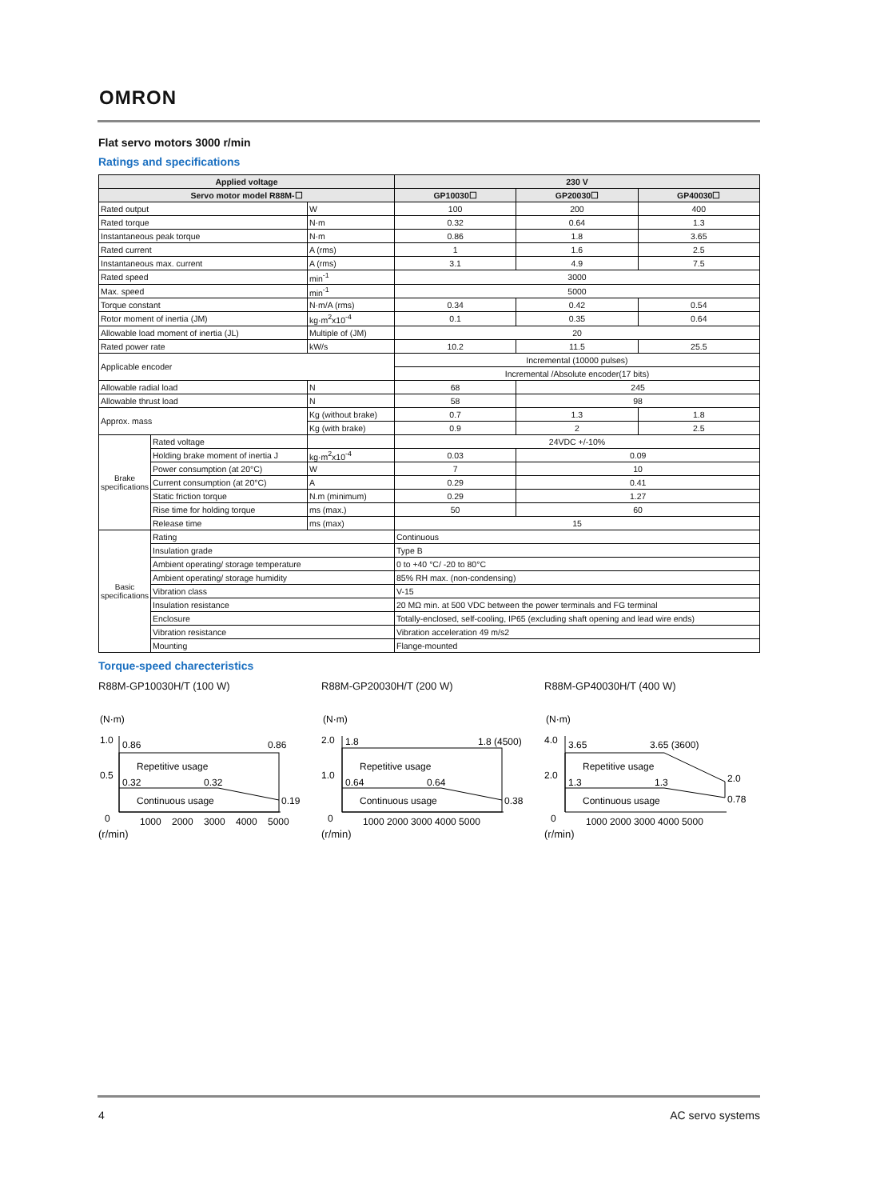OMRON
Flat servo motors 3000 r/min
Ratings and specifications
| Applied voltage | | | 230 V | | |
| --- | --- | --- | --- | --- | --- |
| Servo motor model R88M-☐ | | | GP10030☐ | GP20030☐ | GP40030☐ |
| Rated output | | W | 100 | 200 | 400 |
| Rated torque | | N·m | 0.32 | 0.64 | 1.3 |
| Instantaneous peak torque | | N·m | 0.86 | 1.8 | 3.65 |
| Rated current | | A (rms) | 1 | 1.6 | 2.5 |
| Instantaneous max. current | | A (rms) | 3.1 | 4.9 | 7.5 |
| Rated speed | | min<sup>-1</sup> | 3000 | | |
| Max. speed | | min<sup>-1</sup> | 5000 | | |
| Torque constant | | N·m/A (rms) | 0.34 | 0.42 | 0.54 |
| Rotor moment of inertia (JM) | | kg·m<sup>2</sup>x10<sup>-4</sup> | 0.1 | 0.35 | 0.64 |
| Allowable load moment of inertia (JL) | | Multiple of (JM) | 20 | | |
| Rated power rate | | kW/s | 10.2 | 11.5 | 25.5 |
| Applicable encoder | | | Incremental (10000 pulses) | | |
| | | | Incremental /Absolute encoder(17 bits) | | |
| Allowable radial load | | N | 68 | 245 | |
| Allowable thrust load | | N | 58 | 98 | |
| Approx. mass | | Kg (without brake) | 0.7 | 1.3 | 1.8 |
| | | Kg (with brake) | 0.9 | 2 | 2.5 |
| Brake specifications | Rated voltage | | 24VDC +/-10% | | |
| | Holding brake moment of inertia J | kg·m<sup>2</sup>x10<sup>-4</sup> | 0.03 | 0.09 | |
| | Power consumption (at 20°C) | W | 7 | 10 | |
| | Current consumption (at 20°C) | A | 0.29 | 0.41 | |
| | Static friction torque | N.m (minimum) | 0.29 | 1.27 | |
| | Rise time for holding torque | ms (max.) | 50 | 60 | |
| | Release time | ms (max) | 15 | | |
| Basic specifications | Rating | | Continuous | | |
| | Insulation grade | | Type B | | |
| | Ambient operating/ storage temperature | | 0 to +40 °C/ -20 to 80°C | | |
| | Ambient operating/ storage humidity | | 85% RH max. (non-condensing) | | |
| | Vibration class | | V-15 | | |
| | Insulation resistance | | 20 MΩ min. at 500 VDC between the power terminals and FG terminal | | |
| | Enclosure | | Totally-enclosed, self-cooling, IP65 (excluding shaft opening and lead wire ends) | | |
| | Vibration resistance | | Vibration acceleration 49 m/s2 | | |
| | Mounting | | Flange-mounted | | |
Torque-speed charecteristics
R88M-GP10030H/T (100 W)
(N·m)
1.0
0.5
0
0.86
0.86
Repetitive usage
0.32
0.32
Continuous usage
0.19
1000
2000
3000
4000
5000
(r/min)
R88M-GP20030H/T (200 W)
(N·m)
2.0
1.0
0
1.8
1.8 (4500)
Repetitive usage
0.64
0.64
Continuous usage
0.38
1000 2000 3000 4000 5000
(r/min)
R88M-GP40030H/T (400 W)
(N·m)
4.0
2.0
0
3.65
3.65 (3600)
Repetitive usage
1.3
1.3
2.0
Continuous usage
0.78
1000 2000 3000 4000 5000
(r/min)
4 AC servo systems